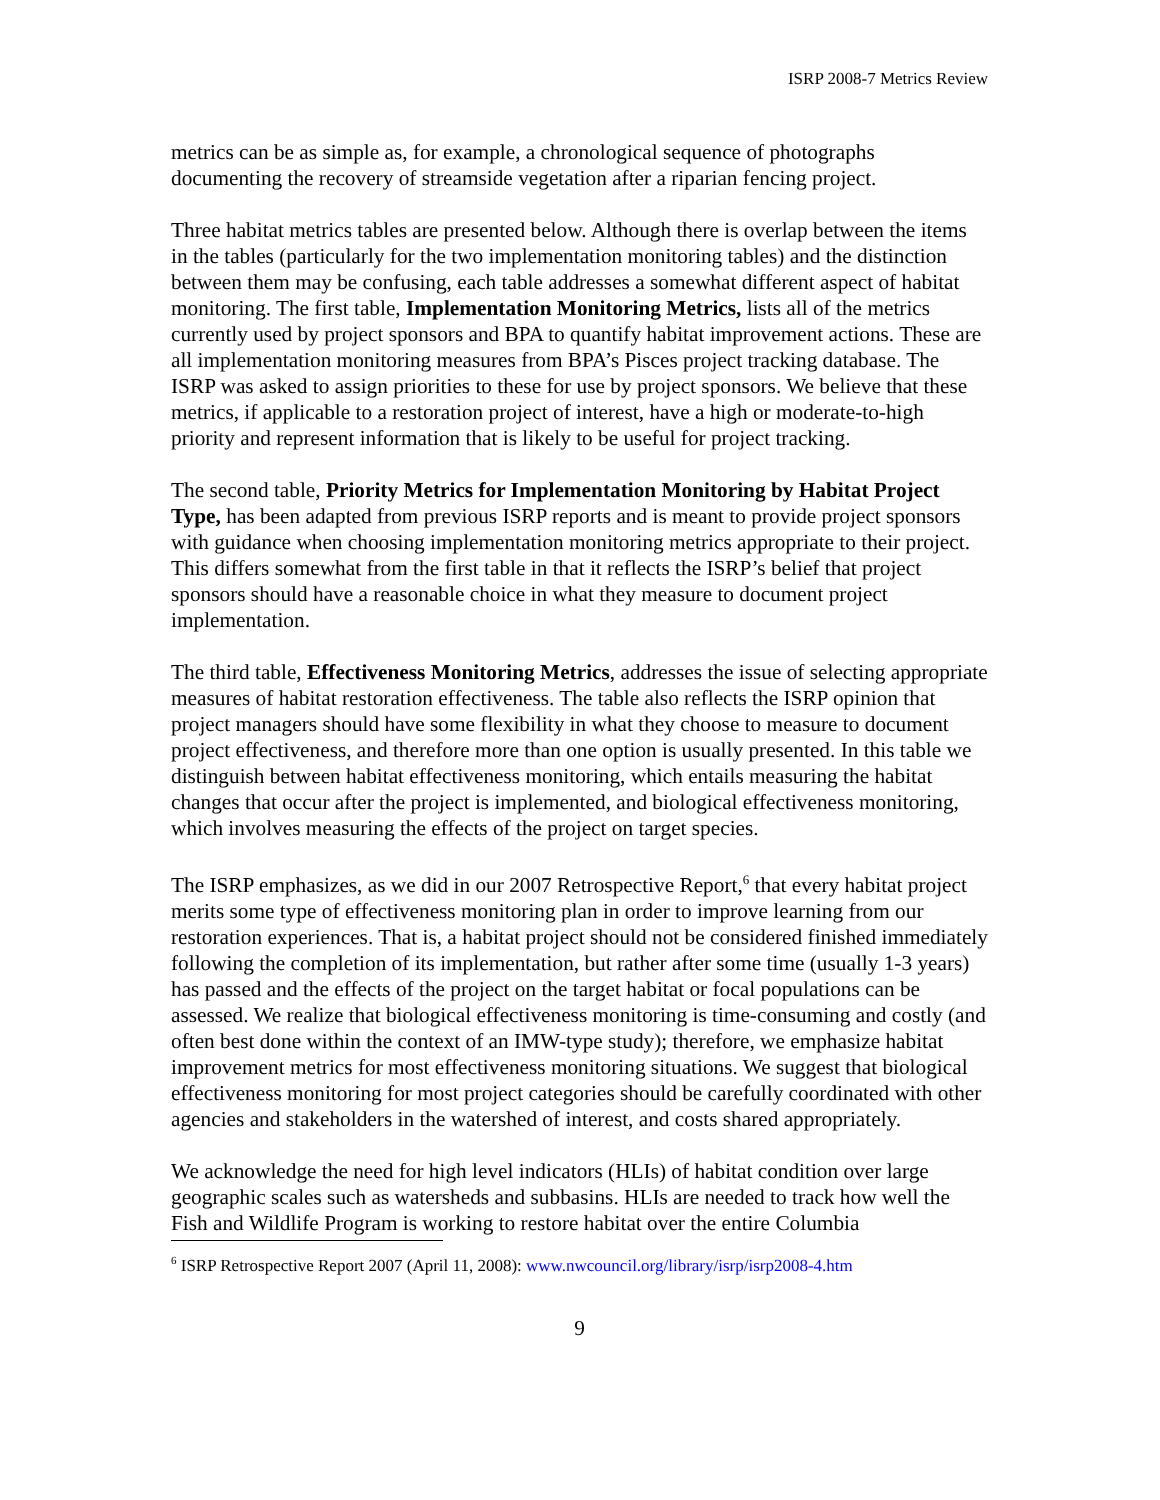ISRP 2008-7 Metrics Review
metrics can be as simple as, for example, a chronological sequence of photographs documenting the recovery of streamside vegetation after a riparian fencing project.
Three habitat metrics tables are presented below. Although there is overlap between the items in the tables (particularly for the two implementation monitoring tables) and the distinction between them may be confusing, each table addresses a somewhat different aspect of habitat monitoring. The first table, Implementation Monitoring Metrics, lists all of the metrics currently used by project sponsors and BPA to quantify habitat improvement actions. These are all implementation monitoring measures from BPA’s Pisces project tracking database. The ISRP was asked to assign priorities to these for use by project sponsors. We believe that these metrics, if applicable to a restoration project of interest, have a high or moderate-to-high priority and represent information that is likely to be useful for project tracking.
The second table, Priority Metrics for Implementation Monitoring by Habitat Project Type, has been adapted from previous ISRP reports and is meant to provide project sponsors with guidance when choosing implementation monitoring metrics appropriate to their project. This differs somewhat from the first table in that it reflects the ISRP’s belief that project sponsors should have a reasonable choice in what they measure to document project implementation.
The third table, Effectiveness Monitoring Metrics, addresses the issue of selecting appropriate measures of habitat restoration effectiveness. The table also reflects the ISRP opinion that project managers should have some flexibility in what they choose to measure to document project effectiveness, and therefore more than one option is usually presented. In this table we distinguish between habitat effectiveness monitoring, which entails measuring the habitat changes that occur after the project is implemented, and biological effectiveness monitoring, which involves measuring the effects of the project on target species.
The ISRP emphasizes, as we did in our 2007 Retrospective Report,<sup>6</sup> that every habitat project merits some type of effectiveness monitoring plan in order to improve learning from our restoration experiences. That is, a habitat project should not be considered finished immediately following the completion of its implementation, but rather after some time (usually 1-3 years) has passed and the effects of the project on the target habitat or focal populations can be assessed. We realize that biological effectiveness monitoring is time-consuming and costly (and often best done within the context of an IMW-type study); therefore, we emphasize habitat improvement metrics for most effectiveness monitoring situations. We suggest that biological effectiveness monitoring for most project categories should be carefully coordinated with other agencies and stakeholders in the watershed of interest, and costs shared appropriately.
We acknowledge the need for high level indicators (HLIs) of habitat condition over large geographic scales such as watersheds and subbasins. HLIs are needed to track how well the Fish and Wildlife Program is working to restore habitat over the entire Columbia
<sup>6</sup> ISRP Retrospective Report 2007 (April 11, 2008): www.nwcouncil.org/library/isrp/isrp2008-4.htm
9